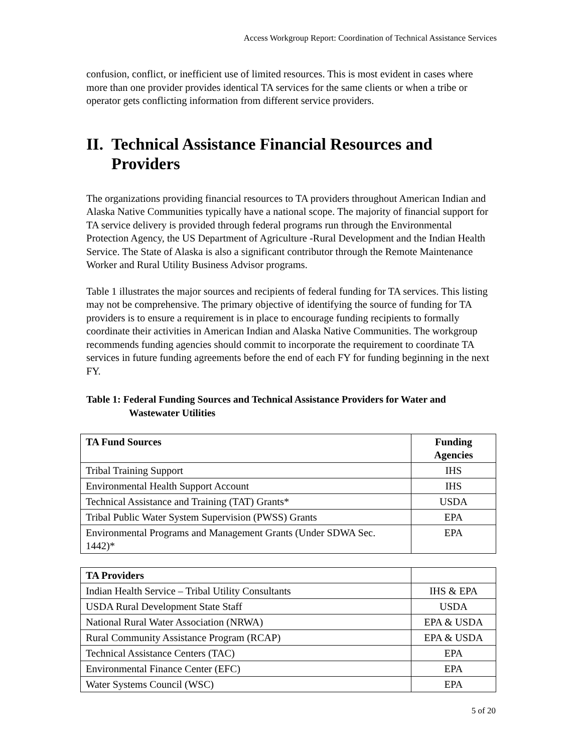Access Workgroup Report: Coordination of Technical Assistance Services
confusion, conflict, or inefficient use of limited resources. This is most evident in cases where more than one provider provides identical TA services for the same clients or when a tribe or operator gets conflicting information from different service providers.
II. Technical Assistance Financial Resources and Providers
The organizations providing financial resources to TA providers throughout American Indian and Alaska Native Communities typically have a national scope. The majority of financial support for TA service delivery is provided through federal programs run through the Environmental Protection Agency, the US Department of Agriculture -Rural Development and the Indian Health Service. The State of Alaska is also a significant contributor through the Remote Maintenance Worker and Rural Utility Business Advisor programs.
Table 1 illustrates the major sources and recipients of federal funding for TA services. This listing may not be comprehensive. The primary objective of identifying the source of funding for TA providers is to ensure a requirement is in place to encourage funding recipients to formally coordinate their activities in American Indian and Alaska Native Communities. The workgroup recommends funding agencies should commit to incorporate the requirement to coordinate TA services in future funding agreements before the end of each FY for funding beginning in the next FY.
Table 1: Federal Funding Sources and Technical Assistance Providers for Water and Wastewater Utilities
| TA Fund Sources | Funding Agencies |
| --- | --- |
| Tribal Training Support | IHS |
| Environmental Health Support Account | IHS |
| Technical Assistance and Training (TAT) Grants* | USDA |
| Tribal Public Water System Supervision (PWSS) Grants | EPA |
| Environmental Programs and Management Grants (Under SDWA Sec. 1442)* | EPA |
| TA Providers | |
| --- | --- |
| Indian Health Service – Tribal Utility Consultants | IHS & EPA |
| USDA Rural Development State Staff | USDA |
| National Rural Water Association (NRWA) | EPA & USDA |
| Rural Community Assistance Program (RCAP) | EPA & USDA |
| Technical Assistance Centers (TAC) | EPA |
| Environmental Finance Center (EFC) | EPA |
| Water Systems Council (WSC) | EPA |
5 of 20